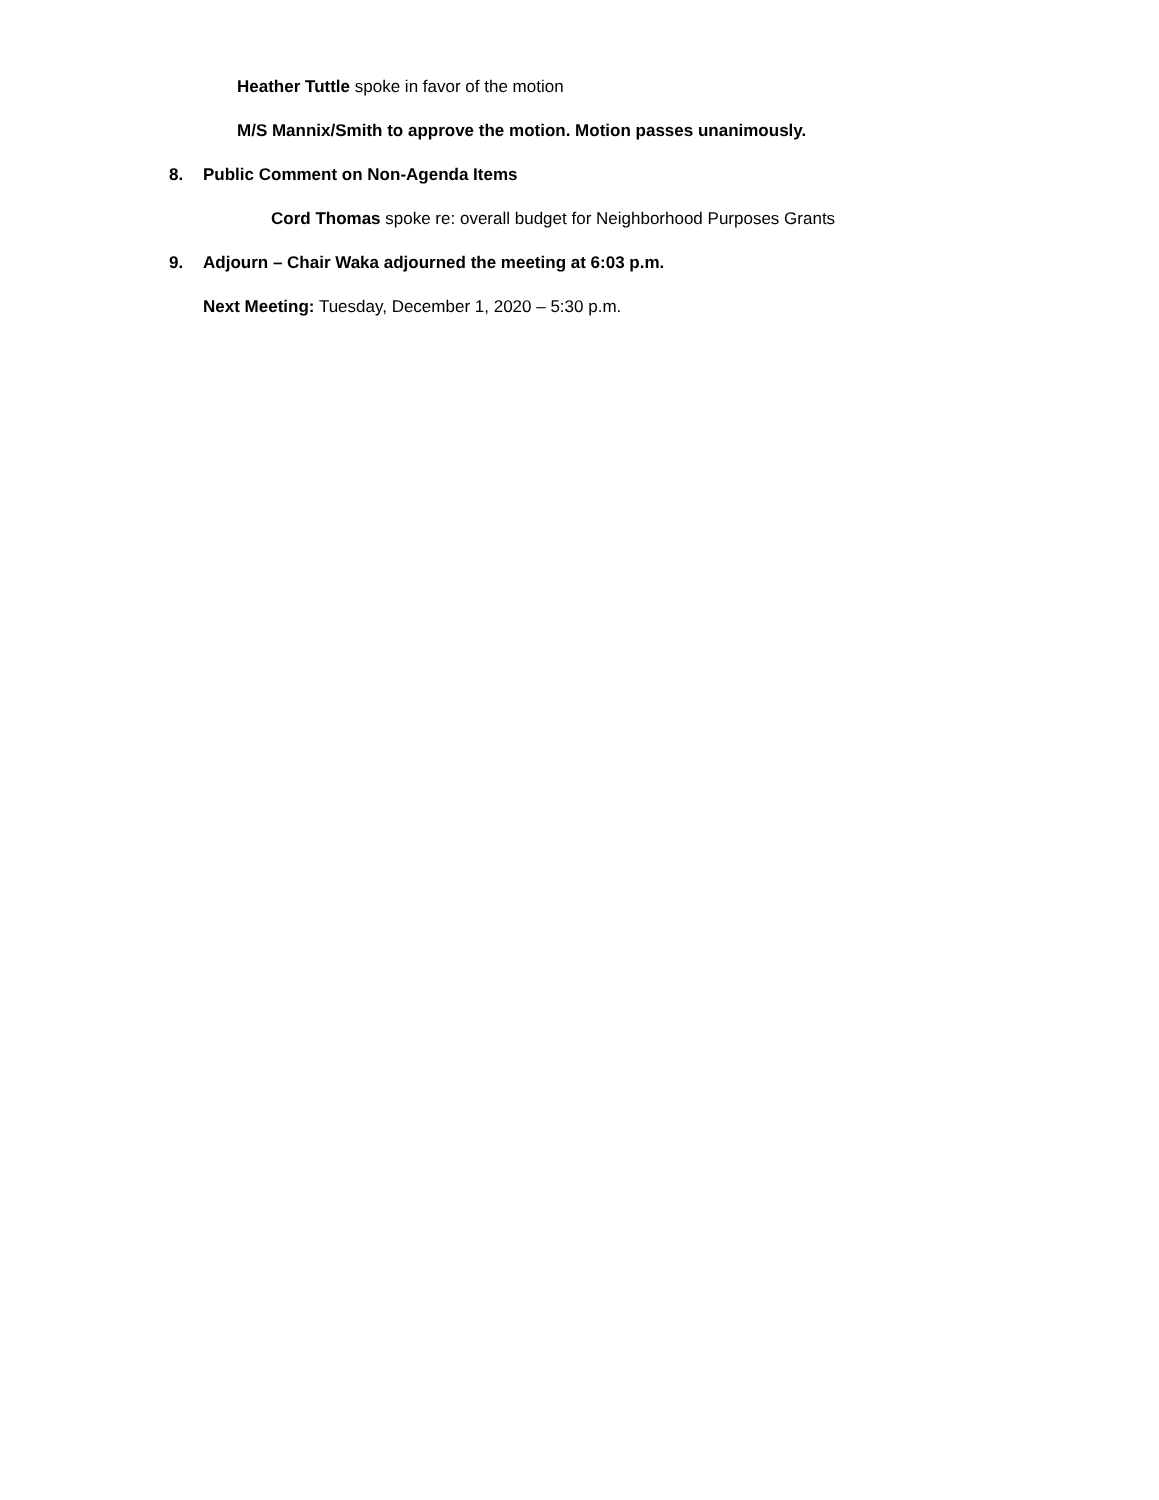Heather Tuttle spoke in favor of the motion
M/S Mannix/Smith to approve the motion. Motion passes unanimously.
8. Public Comment on Non-Agenda Items
Cord Thomas spoke re: overall budget for Neighborhood Purposes Grants
9. Adjourn – Chair Waka adjourned the meeting at 6:03 p.m.
Next Meeting: Tuesday, December 1, 2020 – 5:30 p.m.